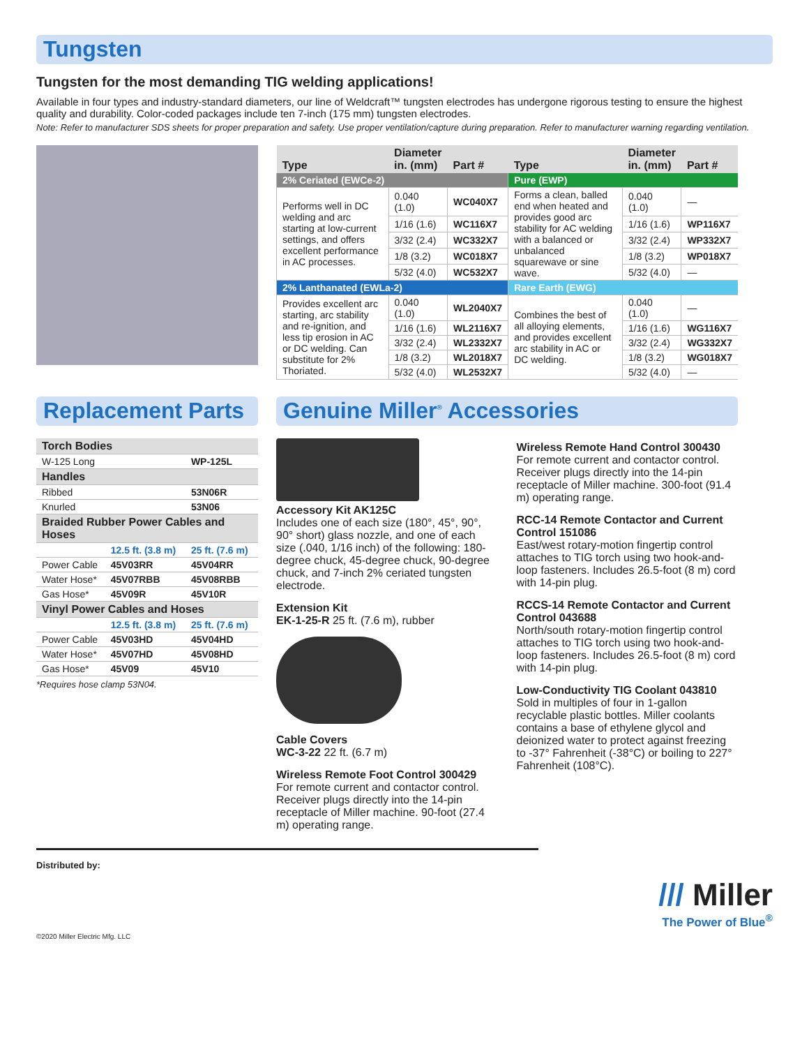Tungsten
Tungsten for the most demanding TIG welding applications!
Available in four types and industry-standard diameters, our line of Weldcraft™ tungsten electrodes has undergone rigorous testing to ensure the highest quality and durability. Color-coded packages include ten 7-inch (175 mm) tungsten electrodes.
Note: Refer to manufacturer SDS sheets for proper preparation and safety. Use proper ventilation/capture during preparation. Refer to manufacturer warning regarding ventilation.
| Type | Diameter in. (mm) | Part # | Type | Diameter in. (mm) | Part # |
| --- | --- | --- | --- | --- | --- |
| 2% Ceriated (EWCe-2) | | | Pure (EWP) | | |
| Performs well in DC welding and arc starting at low-current settings, and offers excellent performance in AC processes. | 0.040 (1.0) | WC040X7 | Forms a clean, balled end when heated and provides good arc stability for AC welding with a balanced or unbalanced squarewave or sine wave. | 0.040 (1.0) | — |
| | 1/16 (1.6) | WC116X7 | | 1/16 (1.6) | WP116X7 |
| | 3/32 (2.4) | WC332X7 | | 3/32 (2.4) | WP332X7 |
| | 1/8 (3.2) | WC018X7 | | 1/8 (3.2) | WP018X7 |
| | 5/32 (4.0) | WC532X7 | | 5/32 (4.0) | — |
| 2% Lanthanated (EWLa-2) | | | Rare Earth (EWG) | | |
| Provides excellent arc starting, arc stability and re-ignition, and less tip erosion in AC or DC welding. Can substitute for 2% Thoriated. | 0.040 (1.0) | WL2040X7 | Combines the best of all alloying elements, and provides excellent arc stability in AC or DC welding. | 0.040 (1.0) | — |
| | 1/16 (1.6) | WL2116X7 | | 1/16 (1.6) | WG116X7 |
| | 3/32 (2.4) | WL2332X7 | | 3/32 (2.4) | WG332X7 |
| | 1/8 (3.2) | WL2018X7 | | 1/8 (3.2) | WG018X7 |
| | 5/32 (4.0) | WL2532X7 | | 5/32 (4.0) | — |
Replacement Parts
| Torch Bodies | | |
| W-125 Long | | WP-125L |
| Handles | | |
| Ribbed | | 53N06R |
| Knurled | | 53N06 |
| Braided Rubber Power Cables and Hoses | | |
| | 12.5 ft. (3.8 m) | 25 ft. (7.6 m) |
| Power Cable | 45V03RR | 45V04RR |
| Water Hose* | 45V07RBB | 45V08RBB |
| Gas Hose* | 45V09R | 45V10R |
| Vinyl Power Cables and Hoses | | |
| | 12.5 ft. (3.8 m) | 25 ft. (7.6 m) |
| Power Cable | 45V03HD | 45V04HD |
| Water Hose* | 45V07HD | 45V08HD |
| Gas Hose* | 45V09 | 45V10 |
*Requires hose clamp 53N04.
Genuine Miller<sup>®</sup> Accessories
Accessory Kit AK125C
Includes one of each size (180°, 45°, 90°, 90° short) glass nozzle, and one of each size (.040, 1/16 inch) of the following: 180-degree chuck, 45-degree chuck, 90-degree chuck, and 7-inch 2% ceriated tungsten electrode.
Extension Kit
EK-1-25-R 25 ft. (7.6 m), rubber
Cable Covers
WC-3-22 22 ft. (6.7 m)
Wireless Remote Foot Control 300429
For remote current and contactor control. Receiver plugs directly into the 14-pin receptacle of Miller machine. 90-foot (27.4 m) operating range.
Wireless Remote Hand Control 300430
For remote current and contactor control. Receiver plugs directly into the 14-pin receptacle of Miller machine. 300-foot (91.4 m) operating range.
RCC-14 Remote Contactor and Current Control 151086
East/west rotary-motion fingertip control attaches to TIG torch using two hook-and-loop fasteners. Includes 26.5-foot (8 m) cord with 14-pin plug.
RCCS-14 Remote Contactor and Current Control 043688
North/south rotary-motion fingertip control attaches to TIG torch using two hook-and-loop fasteners. Includes 26.5-foot (8 m) cord with 14-pin plug.
Low-Conductivity TIG Coolant 043810
Sold in multiples of four in 1-gallon recyclable plastic bottles. Miller coolants contains a base of ethylene glycol and deionized water to protect against freezing to -37° Fahrenheit (-38°C) or boiling to 227° Fahrenheit (108°C).
Distributed by:
/// Miller
The Power of Blue<sup>®</sup>
©2020 Miller Electric Mfg. LLC